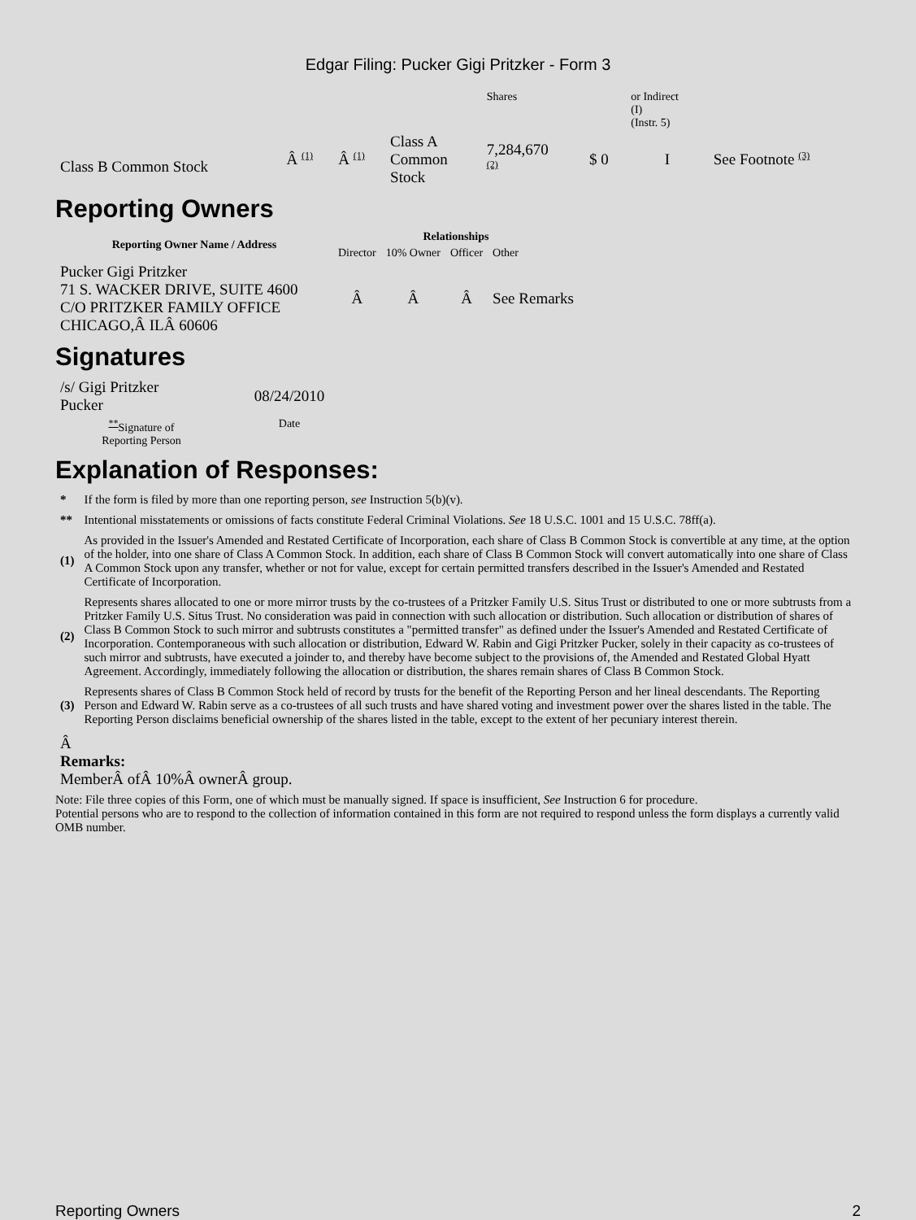Edgar Filing: Pucker Gigi Pritzker - Form 3
| | | | | Shares | | or Indirect (I) (Instr. 5) | |
| Class B Common Stock | Â (1) | Â (1) | Class A Common Stock | 7,284,670 (2) | $ 0 | I | See Footnote (3) |
Reporting Owners
| Reporting Owner Name / Address | Relationships | | | |
| --- | --- | --- | --- | --- |
| | Director | 10% Owner | Officer | Other |
| Pucker Gigi Pritzker 71 S. WACKER DRIVE, SUITE 4600 C/O PRITZKER FAMILY OFFICE CHICAGO,Â ILÂ 60606 | Â | Â | Â | See Remarks |
Signatures
| /s/ Gigi Pritzker Pucker | 08/24/2010 |
| ** Signature of Reporting Person | Date |
Explanation of Responses:
| * | If the form is filed by more than one reporting person, see Instruction 5(b)(v). |
| ** | Intentional misstatements or omissions of facts constitute Federal Criminal Violations. See 18 U.S.C. 1001 and 15 U.S.C. 78ff(a). |
| (1) | As provided in the Issuer's Amended and Restated Certificate of Incorporation, each share of Class B Common Stock is convertible at any time, at the option of the holder, into one share of Class A Common Stock. In addition, each share of Class B Common Stock will convert automatically into one share of Class A Common Stock upon any transfer, whether or not for value, except for certain permitted transfers described in the Issuer's Amended and Restated Certificate of Incorporation. |
| (2) | Represents shares allocated to one or more mirror trusts by the co-trustees of a Pritzker Family U.S. Situs Trust or distributed to one or more subtrusts from a Pritzker Family U.S. Situs Trust. No consideration was paid in connection with such allocation or distribution. Such allocation or distribution of shares of Class B Common Stock to such mirror and subtrusts constitutes a "permitted transfer" as defined under the Issuer's Amended and Restated Certificate of Incorporation. Contemporaneous with such allocation or distribution, Edward W. Rabin and Gigi Pritzker Pucker, solely in their capacity as co-trustees of such mirror and subtrusts, have executed a joinder to, and thereby have become subject to the provisions of, the Amended and Restated Global Hyatt Agreement. Accordingly, immediately following the allocation or distribution, the shares remain shares of Class B Common Stock. |
| (3) | Represents shares of Class B Common Stock held of record by trusts for the benefit of the Reporting Person and her lineal descendants. The Reporting Person and Edward W. Rabin serve as a co-trustees of all such trusts and have shared voting and investment power over the shares listed in the table. The Reporting Person disclaims beneficial ownership of the shares listed in the table, except to the extent of her pecuniary interest therein. |
Â
Remarks:
MemberÂ ofÂ 10%Â ownerÂ group.
Note: File three copies of this Form, one of which must be manually signed. If space is insufficient, See Instruction 6 for procedure.
Potential persons who are to respond to the collection of information contained in this form are not required to respond unless the form displays a currently valid OMB number.
Reporting Owners 2